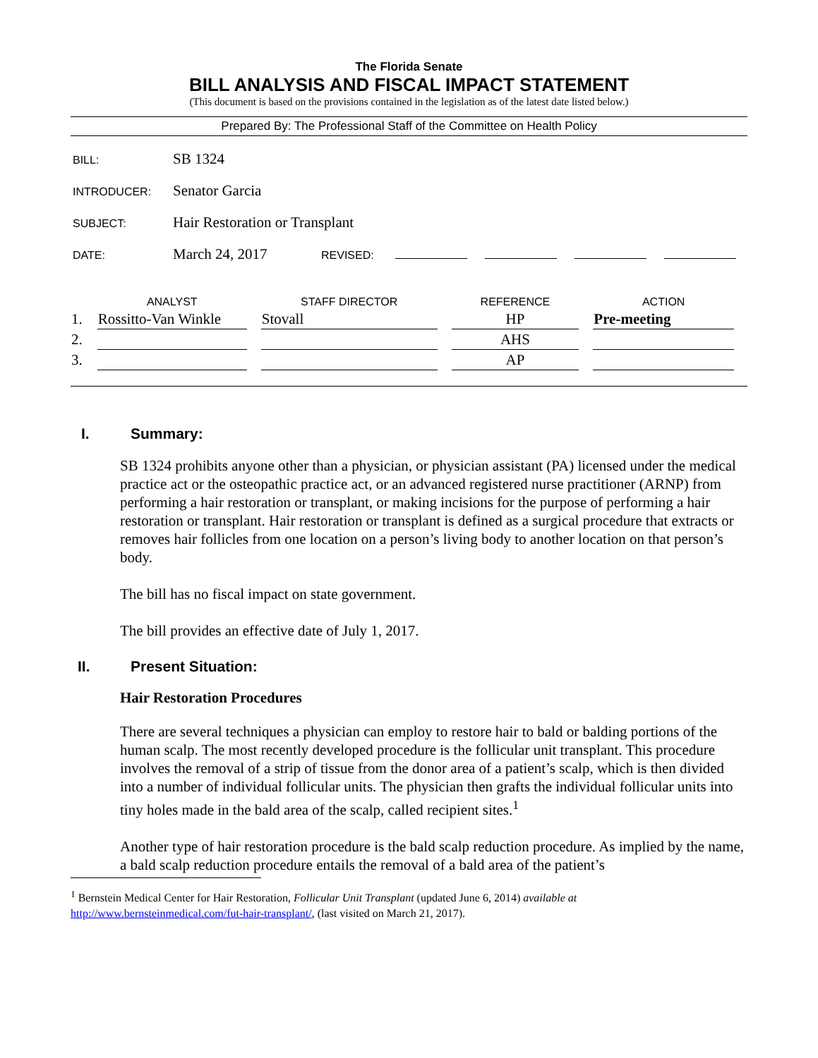The Florida Senate
BILL ANALYSIS AND FISCAL IMPACT STATEMENT
(This document is based on the provisions contained in the legislation as of the latest date listed below.)
Prepared By: The Professional Staff of the Committee on Health Policy
BILL:
SB 1324
INTRODUCER:
Senator Garcia
SUBJECT:
Hair Restoration or Transplant
DATE:
March 24, 2017
REVISED:
| | ANALYST | STAFF DIRECTOR | REFERENCE | ACTION |
| --- | --- | --- | --- | --- |
| 1. | Rossitto-Van Winkle | Stovall | HP | Pre-meeting |
| 2. | | | AHS | |
| 3. | | | AP | |
I. Summary:
SB 1324 prohibits anyone other than a physician, or physician assistant (PA) licensed under the medical practice act or the osteopathic practice act, or an advanced registered nurse practitioner (ARNP) from performing a hair restoration or transplant, or making incisions for the purpose of performing a hair restoration or transplant. Hair restoration or transplant is defined as a surgical procedure that extracts or removes hair follicles from one location on a person’s living body to another location on that person’s body.
The bill has no fiscal impact on state government.
The bill provides an effective date of July 1, 2017.
II. Present Situation:
Hair Restoration Procedures
There are several techniques a physician can employ to restore hair to bald or balding portions of the human scalp. The most recently developed procedure is the follicular unit transplant. This procedure involves the removal of a strip of tissue from the donor area of a patient’s scalp, which is then divided into a number of individual follicular units. The physician then grafts the individual follicular units into tiny holes made in the bald area of the scalp, called recipient sites.<sup>1</sup>
Another type of hair restoration procedure is the bald scalp reduction procedure. As implied by the name, a bald scalp reduction procedure entails the removal of a bald area of the patient’s
<sup>1</sup> Bernstein Medical Center for Hair Restoration, Follicular Unit Transplant (updated June 6, 2014) available at http://www.bernsteinmedical.com/fut-hair-transplant/, (last visited on March 21, 2017).